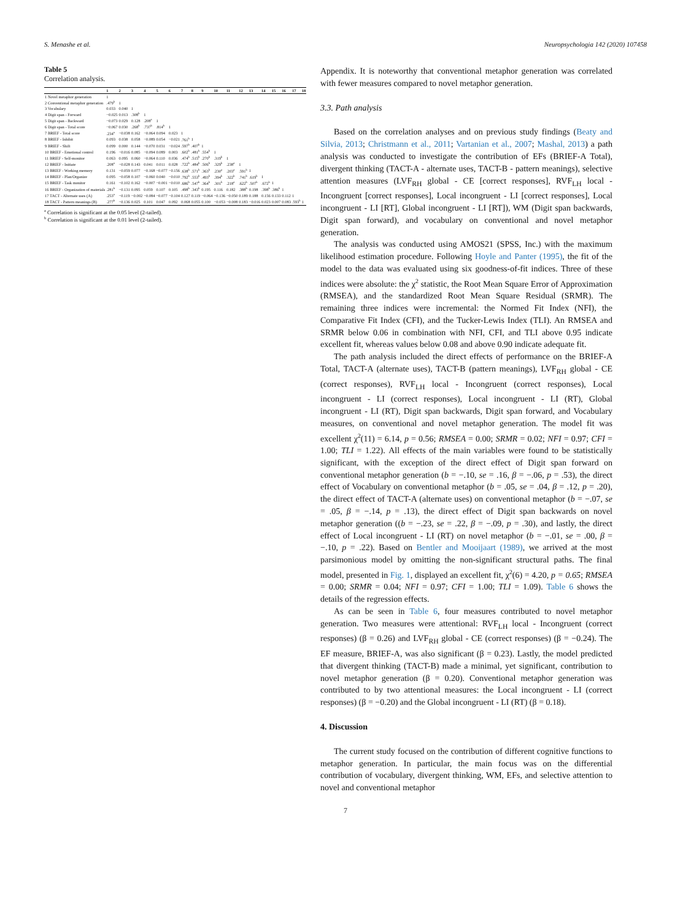S. Menashe et al. Neuropsychologia 142 (2020) 107458
Table 5
Correlation analysis.
| | 1 | 2 | 3 | 4 | 5 | 6 | 7 | 8 | 9 | 10 | 11 | 12 | 13 | 14 | 15 | 16 | 17 | 18 |
| --- | --- | --- | --- | --- | --- | --- | --- | --- | --- | --- | --- | --- | --- | --- | --- | --- | --- | --- |
| 1 Novel metaphor generation | 1 | | | | | | | | | | | | | | | | | |
| 2 Conventional metaphor generation | .479<sup>b</sup> | 1 | | | | | | | | | | | | | | | | |
| 3 Vocabulary | 0.033 | 0.040 | 1 | | | | | | | | | | | | | | | |
| 4 Digit span - Forward | −0.025 | 0.013 | .308<sup>b</sup> | 1 | | | | | | | | | | | | | | |
| 5 Digit span - Backward | −0.073 | 0.029 | 0.128 | .208<sup>a</sup> | 1 | | | | | | | | | | | | | |
| 6 Digit span - Total score | −0.067 | 0.030 | .268<sup>b</sup> | .737<sup>b</sup> | .814<sup>b</sup> | 1 | | | | | | | | | | | | |
| 7 BRIEF - Total score | .234<sup>a</sup> | −0.038 | 0.162 | −0.064 | 0.094 | 0.023 | 1 | | | | | | | | | | | |
| 8 BRIEF - Inhibit | 0.093 | 0.038 | 0.058 | −0.089 | 0.054 | −0.021 | .761<sup>b</sup> | 1 | | | | | | | | | | |
| 9 BRIEF - Shift | 0.099 | 0.000 | 0.144 | −0.070 | 0.031 | −0.024 | .597<sup>b</sup> | .407<sup>b</sup> | 1 | | | | | | | | | |
| 10 BRIEF - Emotional control | 0.196 | −0.016 | 0.085 | −0.094 | 0.089 | 0.003 | .602<sup>b</sup> | .481<sup>b</sup> | .554<sup>b</sup> | 1 | | | | | | | | |
| 11 BRIEF - Self-monitor | 0.063 | 0.095 | 0.060 | −0.064 | 0.110 | 0.036 | .474<sup>b</sup> | .515<sup>b</sup> | .270<sup>b</sup> | .319<sup>b</sup> | 1 | | | | | | | |
| 12 BRIEF - Initiate | .208<sup>a</sup> | −0.028 | 0.143 | 0.041 | 0.011 | 0.028 | .722<sup>b</sup> | .484<sup>b</sup> | .506<sup>b</sup> | .329<sup>b</sup> | .238<sup>a</sup> | 1 | | | | | | |
| 13 BRIEF - Working memory | 0.131 | −0.059 | 0.077 | −0.168 | −0.077 | −0.156 | .638<sup>b</sup> | .571<sup>b</sup> | .363<sup>b</sup> | .230<sup>a</sup> | .203<sup>a</sup> | .591<sup>b</sup> | 1 | | | | | |
| 14 BRIEF - Plan/Organize | 0.095 | −0.058 | 0.107 | −0.060 | 0.040 | −0.010 | .792<sup>b</sup> | .553<sup>b</sup> | .493<sup>b</sup> | .394<sup>b</sup> | .322<sup>b</sup> | .741<sup>b</sup> | .619<sup>b</sup> | 1 | | | | |
| 15 BRIEF - Task monitor | 0.161 | −0.102 | 0.162 | −0.007 | −0.001 | −0.010 | .686<sup>b</sup> | .547<sup>b</sup> | .364<sup>b</sup> | .301<sup>b</sup> | .218<sup>a</sup> | .622<sup>b</sup> | .507<sup>b</sup> | .672<sup>b</sup> | 1 | | | |
| 16 BRIEF - Organization of materials | .281<sup>b</sup> | −0.131 | 0.095 | 0.059 | 0.107 | 0.105 | .498<sup>b</sup> | .343<sup>b</sup> | 0.195 | 0.116 | 0.182 | .388<sup>b</sup> | 0.198 | .398<sup>b</sup> | .386<sup>b</sup> | 1 | | |
| 17 TACT - Alternate uses (A) | .253<sup>a</sup> | −0.119 | −0.002 | −0.084 | −0.077 | −0.104 | 0.127 | 0.119 | −0.064 | −0.136 | −0.050 | 0.189 | 0.188 | 0.156 | 0.133 | 0.112 | 1 | |
| 18 TACT - Pattern meanings (B) | .277<sup>b</sup> | −0.136 | 0.025 | 0.101 | 0.047 | 0.092 | 0.068 | 0.055 | 0.100 | −0.053 | −0.008 | 0.183 | −0.016 | 0.023 | 0.007 | 0.083 | .593<sup>b</sup> | 1 |
<sup>a</sup> Correlation is significant at the 0.05 level (2-tailed).
<sup>b</sup> Correlation is significant at the 0.01 level (2-tailed).
Appendix. It is noteworthy that conventional metaphor generation was correlated with fewer measures compared to novel metaphor generation.
3.3. Path analysis
Based on the correlation analyses and on previous study findings (Beaty and Silvia, 2013; Christmann et al., 2011; Vartanian et al., 2007; Mashal, 2013) a path analysis was conducted to investigate the contribution of EFs (BRIEF-A Total), divergent thinking (TACT-A - alternate uses, TACT-B - pattern meanings), selective attention measures (LVF<sub>RH</sub> global - CE [correct responses], RVF<sub>LH</sub> local - Incongruent [correct responses], Local incongruent - LI [correct responses], Local incongruent - LI [RT], Global incongruent - LI [RT]), WM (Digit span backwards, Digit span forward), and vocabulary on conventional and novel metaphor generation.
The analysis was conducted using AMOS21 (SPSS, Inc.) with the maximum likelihood estimation procedure. Following Hoyle and Panter (1995), the fit of the model to the data was evaluated using six goodness-of-fit indices. Three of these indices were absolute: the χ<sup>2</sup> statistic, the Root Mean Square Error of Approximation (RMSEA), and the standardized Root Mean Square Residual (SRMR). The remaining three indices were incremental: the Normed Fit Index (NFI), the Comparative Fit Index (CFI), and the Tucker-Lewis Index (TLI). An RMSEA and SRMR below 0.06 in combination with NFI, CFI, and TLI above 0.95 indicate excellent fit, whereas values below 0.08 and above 0.90 indicate adequate fit.
The path analysis included the direct effects of performance on the BRIEF-A Total, TACT-A (alternate uses), TACT-B (pattern meanings), LVF<sub>RH</sub> global - CE (correct responses), RVF<sub>LH</sub> local - Incongruent (correct responses), Local incongruent - LI (correct responses), Local incongruent - LI (RT), Global incongruent - LI (RT), Digit span backwards, Digit span forward, and Vocabulary measures, on conventional and novel metaphor generation. The model fit was excellent χ<sup>2</sup>(11) = 6.14, p = 0.56; RMSEA = 0.00; SRMR = 0.02; NFI = 0.97; CFI = 1.00; TLI = 1.22). All effects of the main variables were found to be statistically significant, with the exception of the direct effect of Digit span forward on conventional metaphor generation (b = −.10, se = .16, β = −.06, p = .53), the direct effect of Vocabulary on conventional metaphor (b = .05, se = .04, β = .12, p = .20), the direct effect of TACT-A (alternate uses) on conventional metaphor (b = −.07, se = .05, β = −.14, p = .13), the direct effect of Digit span backwards on novel metaphor generation ((b = −.23, se = .22, β = −.09, p = .30), and lastly, the direct effect of Local incongruent - LI (RT) on novel metaphor (b = −.01, se = .00, β = −.10, p = .22). Based on Bentler and Mooijaart (1989), we arrived at the most parsimonious model by omitting the non-significant structural paths. The final model, presented in Fig. 1, displayed an excellent fit, χ<sup>2</sup>(6) = 4.20, p = 0.65; RMSEA = 0.00; SRMR = 0.04; NFI = 0.97; CFI = 1.00; TLI = 1.09). Table 6 shows the details of the regression effects.
As can be seen in Table 6, four measures contributed to novel metaphor generation. Two measures were attentional: RVF<sub>LH</sub> local - Incongruent (correct responses) (β = 0.26) and LVF<sub>RH</sub> global - CE (correct responses) (β = −0.24). The EF measure, BRIEF-A, was also significant (β = 0.23). Lastly, the model predicted that divergent thinking (TACT-B) made a minimal, yet significant, contribution to novel metaphor generation (β = 0.20). Conventional metaphor generation was contributed to by two attentional measures: the Local incongruent - LI (correct responses) (β = −0.20) and the Global incongruent - LI (RT) (β = 0.18).
4. Discussion
The current study focused on the contribution of different cognitive functions to metaphor generation. In particular, the main focus was on the differential contribution of vocabulary, divergent thinking, WM, EFs, and selective attention to novel and conventional metaphor
7